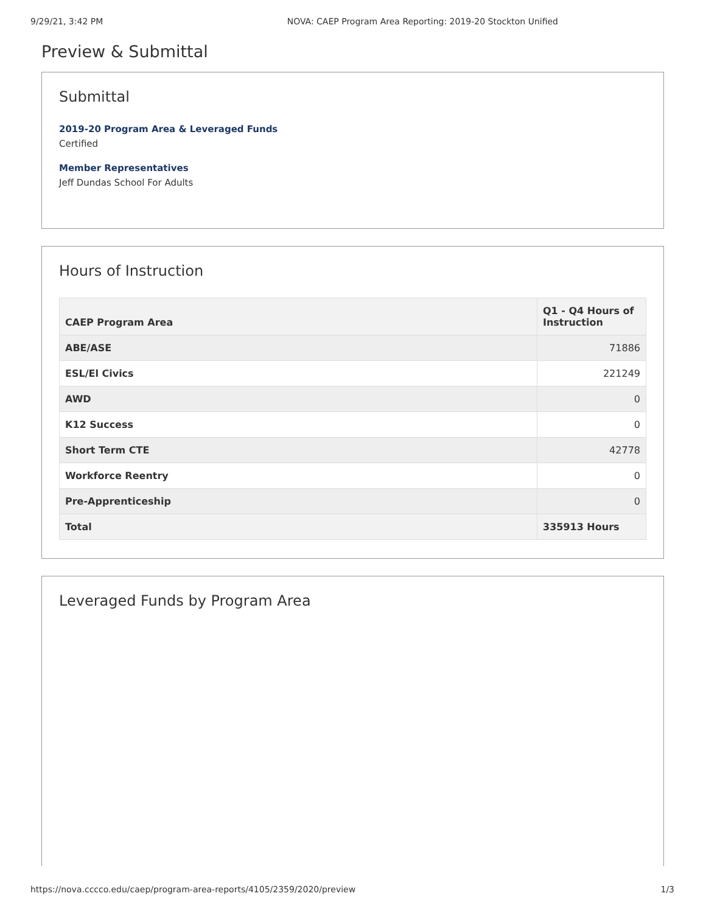9/29/21, 3:42 PM NOVA: CAEP Program Area Reporting: 2019-20 Stockton Unified
Preview & Submittal
Submittal
2019-20 Program Area & Leveraged Funds
Certified
Member Representatives
Jeff Dundas School For Adults
Hours of Instruction
| CAEP Program Area | Q1 - Q4 Hours of Instruction |
| --- | --- |
| ABE/ASE | 71886 |
| ESL/El Civics | 221249 |
| AWD | 0 |
| K12 Success | 0 |
| Short Term CTE | 42778 |
| Workforce Reentry | 0 |
| Pre-Apprenticeship | 0 |
| Total | 335913 Hours |
Leveraged Funds by Program Area
https://nova.cccco.edu/caep/program-area-reports/4105/2359/2020/preview 1/3